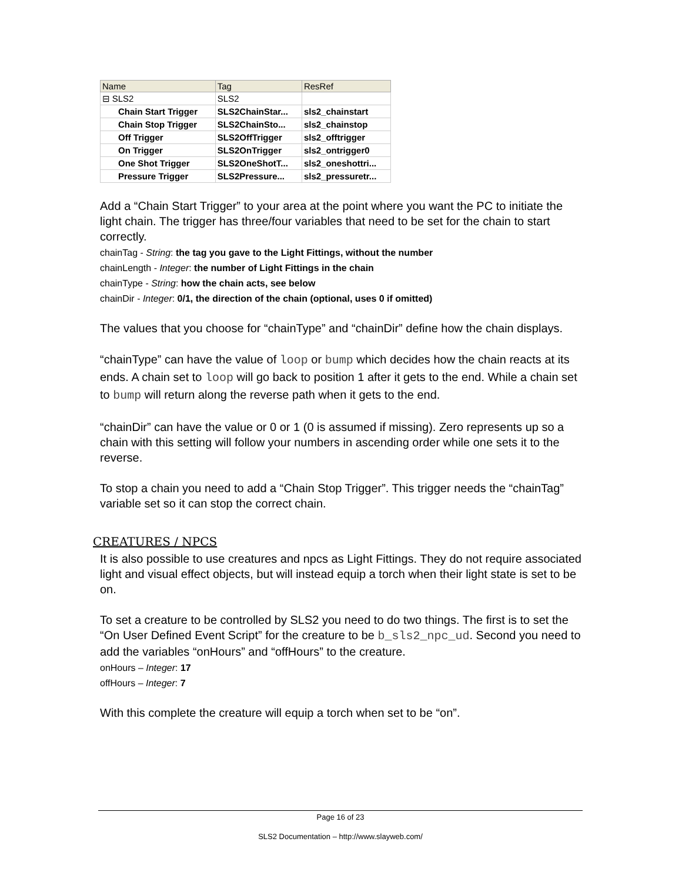| Name | Tag | ResRef |
| --- | --- | --- |
| ⊟ SLS2 | SLS2 | |
| Chain Start Trigger | SLS2ChainStar... | sls2_chainstart |
| Chain Stop Trigger | SLS2ChainSto... | sls2_chainstop |
| Off Trigger | SLS2OffTrigger | sls2_offtrigger |
| On Trigger | SLS2OnTrigger | sls2_ontrigger0 |
| One Shot Trigger | SLS2OneShotT... | sls2_oneshottri... |
| Pressure Trigger | SLS2Pressure... | sls2_pressuretr... |
Add a “Chain Start Trigger” to your area at the point where you want the PC to initiate the light chain. The trigger has three/four variables that need to be set for the chain to start correctly.
chainTag - String: the tag you gave to the Light Fittings, without the number
chainLength - Integer: the number of Light Fittings in the chain
chainType - String: how the chain acts, see below
chainDir - Integer: 0/1, the direction of the chain (optional, uses 0 if omitted)
The values that you choose for “chainType” and “chainDir” define how the chain displays.
“chainType” can have the value of loop or bump which decides how the chain reacts at its ends. A chain set to loop will go back to position 1 after it gets to the end. While a chain set to bump will return along the reverse path when it gets to the end.
“chainDir” can have the value or 0 or 1 (0 is assumed if missing). Zero represents up so a chain with this setting will follow your numbers in ascending order while one sets it to the reverse.
To stop a chain you need to add a “Chain Stop Trigger”. This trigger needs the “chainTag” variable set so it can stop the correct chain.
CREATURES / NPCS
It is also possible to use creatures and npcs as Light Fittings. They do not require associated light and visual effect objects, but will instead equip a torch when their light state is set to be on.
To set a creature to be controlled by SLS2 you need to do two things. The first is to set the “On User Defined Event Script” for the creature to be b_sls2_npc_ud. Second you need to add the variables “onHours” and “offHours” to the creature.
onHours – Integer: 17
offHours – Integer: 7
With this complete the creature will equip a torch when set to be “on”.
Page 16 of 23
SLS2 Documentation – http://www.slayweb.com/